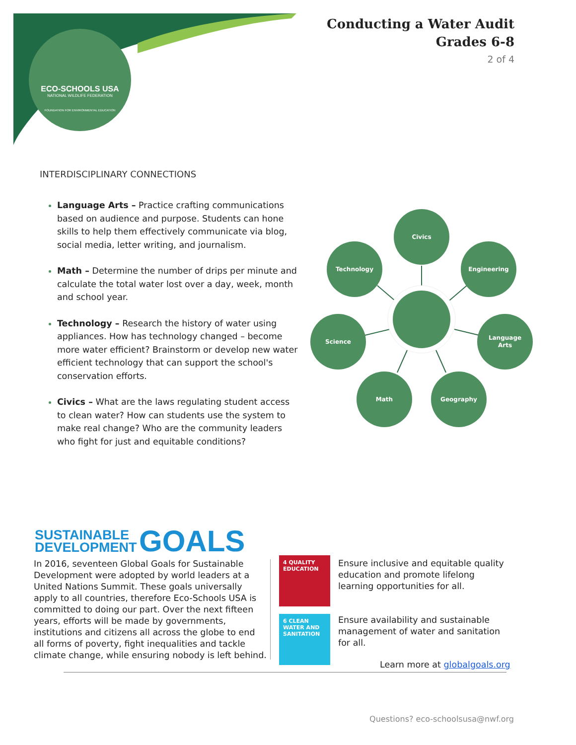ECO-SCHOOLS USA
NATIONAL WILDLIFE FEDERATION
FOUNDATION FOR ENVIRONMENTAL EDUCATION
Conducting a Water Audit
Grades 6-8
2 of 4
INTERDISCIPLINARY CONNECTIONS
Language Arts – Practice crafting communications based on audience and purpose. Students can hone skills to help them effectively communicate via blog, social media, letter writing, and journalism.
Math – Determine the number of drips per minute and calculate the total water lost over a day, week, month and school year.
Technology – Research the history of water using appliances. How has technology changed – become more water efficient? Brainstorm or develop new water efficient technology that can support the school's conservation efforts.
Civics – What are the laws regulating student access to clean water? How can students use the system to make real change? Who are the community leaders who fight for just and equitable conditions?
Civics
Technology
Engineering
Science
Language
Arts
Math
Geography
SUSTAINABLE
DEVELOPMENT
GOALS
In 2016, seventeen Global Goals for Sustainable Development were adopted by world leaders at a United Nations Summit. These goals universally apply to all countries, therefore Eco-Schools USA is committed to doing our part. Over the next fifteen years, efforts will be made by governments, institutions and citizens all across the globe to end all forms of poverty, fight inequalities and tackle climate change, while ensuring nobody is left behind.
4 QUALITY EDUCATION
6 CLEAN WATER AND SANITATION
Ensure inclusive and equitable quality education and promote lifelong learning opportunities for all.
Ensure availability and sustainable management of water and sanitation for all.
Learn more at globalgoals.org
Questions? eco-schoolsusa@nwf.org